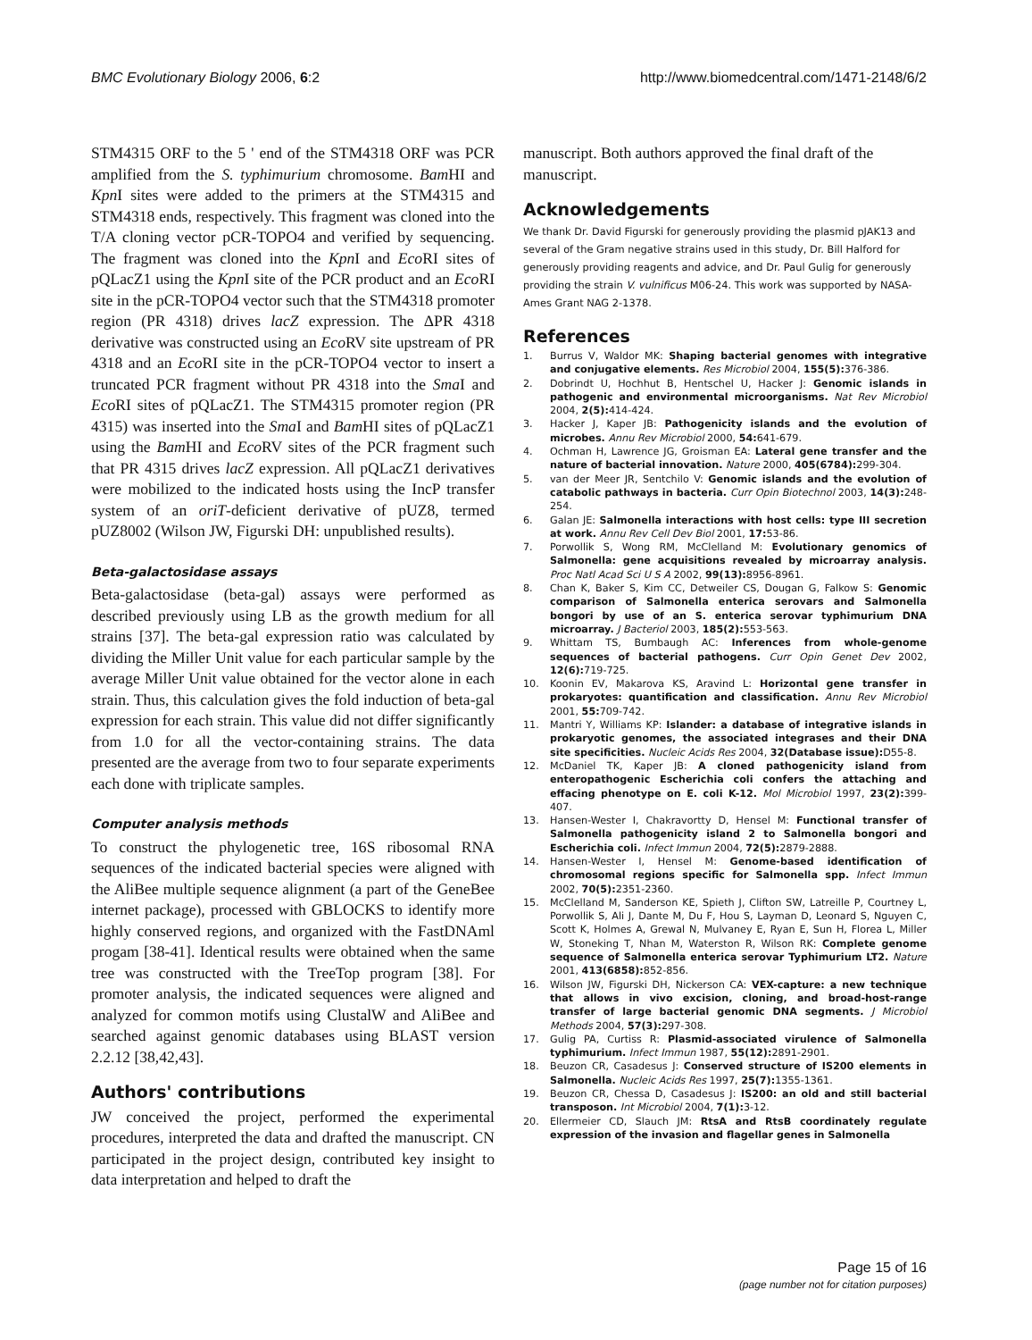BMC Evolutionary Biology 2006, 6:2 http://www.biomedcentral.com/1471-2148/6/2
STM4315 ORF to the 5 ' end of the STM4318 ORF was PCR amplified from the S. typhimurium chromosome. Bam HI and Kpn I sites were added to the primers at the STM4315 and STM4318 ends, respectively. This fragment was cloned into the T/A cloning vector pCR-TOPO4 and verified by sequencing. The fragment was cloned into the Kpn I and Eco RI sites of pQLacZ1 using the Kpn I site of the PCR product and an Eco RI site in the pCR-TOPO4 vector such that the STM4318 promoter region (PR 4318) drives lacZ expression. The ΔPR 4318 derivative was constructed using an Eco RV site upstream of PR 4318 and an Eco RI site in the pCR-TOPO4 vector to insert a truncated PCR fragment without PR 4318 into the Sma I and Eco RI sites of pQLacZ1. The STM4315 promoter region (PR 4315) was inserted into the Sma I and Bam HI sites of pQLacZ1 using the Bam HI and Eco RV sites of the PCR fragment such that PR 4315 drives lacZ expression. All pQLacZ1 derivatives were mobilized to the indicated hosts using the IncP transfer system of an oriT-deficient derivative of pUZ8, termed pUZ8002 (Wilson JW, Figurski DH: unpublished results).
Beta-galactosidase assays
Beta-galactosidase (beta-gal) assays were performed as described previously using LB as the growth medium for all strains [37]. The beta-gal expression ratio was calculated by dividing the Miller Unit value for each particular sample by the average Miller Unit value obtained for the vector alone in each strain. Thus, this calculation gives the fold induction of beta-gal expression for each strain. This value did not differ significantly from 1.0 for all the vector-containing strains. The data presented are the average from two to four separate experiments each done with triplicate samples.
Computer analysis methods
To construct the phylogenetic tree, 16S ribosomal RNA sequences of the indicated bacterial species were aligned with the AliBee multiple sequence alignment (a part of the GeneBee internet package), processed with GBLOCKS to identify more highly conserved regions, and organized with the FastDNAml progam [38-41]. Identical results were obtained when the same tree was constructed with the TreeTop program [38]. For promoter analysis, the indicated sequences were aligned and analyzed for common motifs using ClustalW and AliBee and searched against genomic databases using BLAST version 2.2.12 [38,42,43].
Authors' contributions
JW conceived the project, performed the experimental procedures, interpreted the data and drafted the manuscript. CN participated in the project design, contributed key insight to data interpretation and helped to draft the
manuscript. Both authors approved the final draft of the manuscript.
Acknowledgements
We thank Dr. David Figurski for generously providing the plasmid pJAK13 and several of the Gram negative strains used in this study, Dr. Bill Halford for generously providing reagents and advice, and Dr. Paul Gulig for generously providing the strain V. vulnificus M06-24. This work was supported by NASA-Ames Grant NAG 2-1378.
References
1. Burrus V, Waldor MK: Shaping bacterial genomes with integrative and conjugative elements. Res Microbiol 2004, 155(5): 376-386.
2. Dobrindt U, Hochhut B, Hentschel U, Hacker J: Genomic islands in pathogenic and environmental microorganisms. Nat Rev Microbiol 2004, 2(5): 414-424.
3. Hacker J, Kaper JB: Pathogenicity islands and the evolution of microbes. Annu Rev Microbiol 2000, 54: 641-679.
4. Ochman H, Lawrence JG, Groisman EA: Lateral gene transfer and the nature of bacterial innovation. Nature 2000, 405(6784): 299-304.
5. van der Meer JR, Sentchilo V: Genomic islands and the evolution of catabolic pathways in bacteria. Curr Opin Biotechnol 2003, 14(3): 248-254.
6. Galan JE: Salmonella interactions with host cells: type III secretion at work. Annu Rev Cell Dev Biol 2001, 17: 53-86.
7. Porwollik S, Wong RM, McClelland M: Evolutionary genomics of Salmonella: gene acquisitions revealed by microarray analysis. Proc Natl Acad Sci U S A 2002, 99(13): 8956-8961.
8. Chan K, Baker S, Kim CC, Detweiler CS, Dougan G, Falkow S: Genomic comparison of Salmonella enterica serovars and Salmonella bongori by use of an S. enterica serovar typhimurium DNA microarray. J Bacteriol 2003, 185(2): 553-563.
9. Whittam TS, Bumbaugh AC: Inferences from whole-genome sequences of bacterial pathogens. Curr Opin Genet Dev 2002, 12(6): 719-725.
10. Koonin EV, Makarova KS, Aravind L: Horizontal gene transfer in prokaryotes: quantification and classification. Annu Rev Microbiol 2001, 55: 709-742.
11. Mantri Y, Williams KP: Islander: a database of integrative islands in prokaryotic genomes, the associated integrases and their DNA site specificities. Nucleic Acids Res 2004, 32(Database issue): D55-8.
12. McDaniel TK, Kaper JB: A cloned pathogenicity island from enteropathogenic Escherichia coli confers the attaching and effacing phenotype on E. coli K-12. Mol Microbiol 1997, 23(2): 399-407.
13. Hansen-Wester I, Chakravortty D, Hensel M: Functional transfer of Salmonella pathogenicity island 2 to Salmonella bongori and Escherichia coli. Infect Immun 2004, 72(5): 2879-2888.
14. Hansen-Wester I, Hensel M: Genome-based identification of chromosomal regions specific for Salmonella spp. Infect Immun 2002, 70(5): 2351-2360.
15. McClelland M, Sanderson KE, Spieth J, Clifton SW, Latreille P, Courtney L, Porwollik S, Ali J, Dante M, Du F, Hou S, Layman D, Leonard S, Nguyen C, Scott K, Holmes A, Grewal N, Mulvaney E, Ryan E, Sun H, Florea L, Miller W, Stoneking T, Nhan M, Waterston R, Wilson RK: Complete genome sequence of Salmonella enterica serovar Typhimurium LT2. Nature 2001, 413(6858): 852-856.
16. Wilson JW, Figurski DH, Nickerson CA: VEX-capture: a new technique that allows in vivo excision, cloning, and broad-host-range transfer of large bacterial genomic DNA segments. J Microbiol Methods 2004, 57(3): 297-308.
17. Gulig PA, Curtiss R: Plasmid-associated virulence of Salmonella typhimurium. Infect Immun 1987, 55(12): 2891-2901.
18. Beuzon CR, Casadesus J: Conserved structure of IS200 elements in Salmonella. Nucleic Acids Res 1997, 25(7): 1355-1361.
19. Beuzon CR, Chessa D, Casadesus J: IS200: an old and still bacterial transposon. Int Microbiol 2004, 7(1): 3-12.
20. Ellermeier CD, Slauch JM: RtsA and RtsB coordinately regulate expression of the invasion and flagellar genes in Salmonella
Page 15 of 16
(page number not for citation purposes)